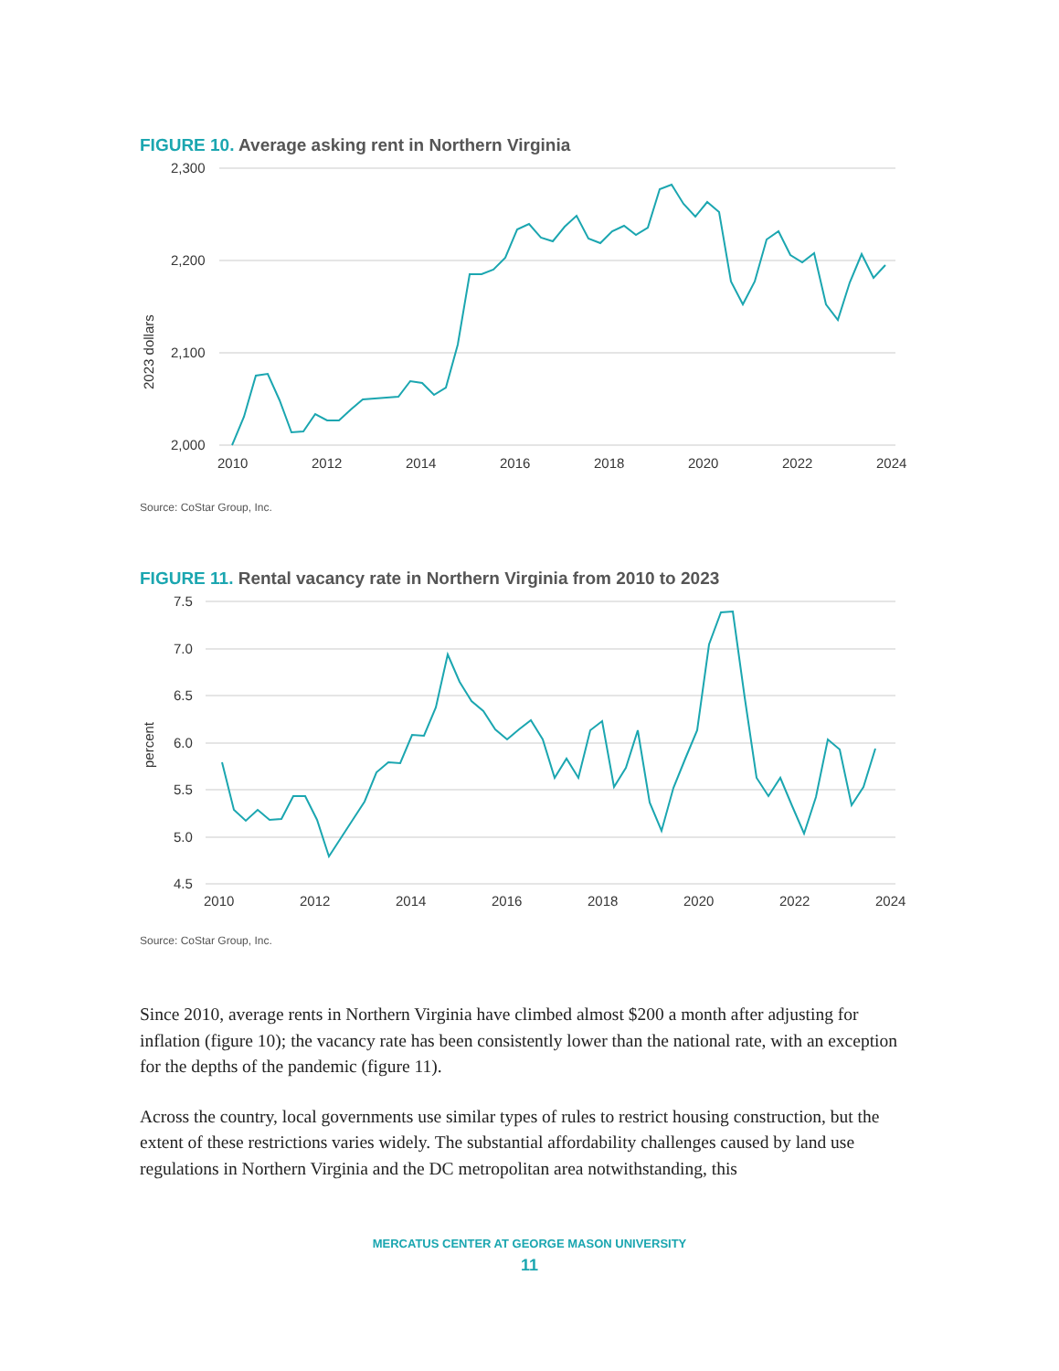FIGURE 10. Average asking rent in Northern Virginia
2,300
2,200
2,100
2,000
2023 dollars
2010
2012
2014
2016
2018
2020
2022
2024
Source: CoStar Group, Inc.
FIGURE 11. Rental vacancy rate in Northern Virginia from 2010 to 2023
7.5
7.0
6.5
6.0
5.5
5.0
4.5
percent
2010
2012
2014
2016
2018
2020
2022
2024
Source: CoStar Group, Inc.
Since 2010, average rents in Northern Virginia have climbed almost $200 a month after adjusting for inflation (figure 10); the vacancy rate has been consistently lower than the national rate, with an exception for the depths of the pandemic (figure 11).
Across the country, local governments use similar types of rules to restrict housing construction, but the extent of these restrictions varies widely. The substantial affordability challenges caused by land use regulations in Northern Virginia and the DC metropolitan area notwithstanding, this
MERCATUS CENTER AT GEORGE MASON UNIVERSITY
11